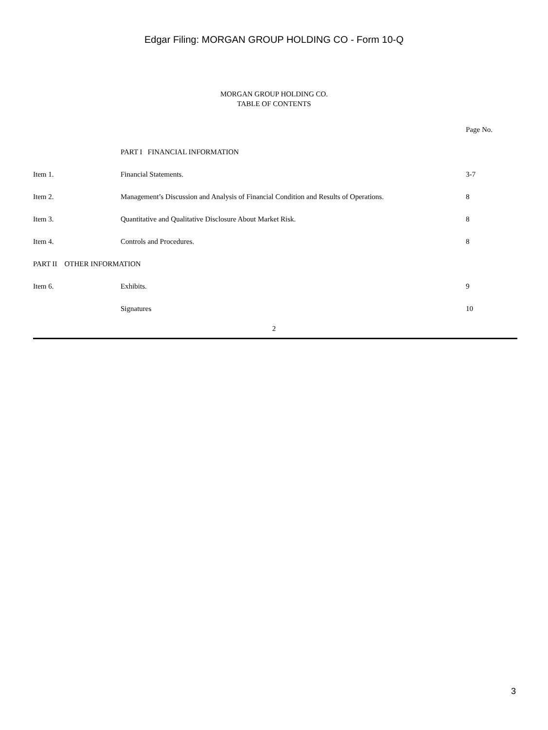Edgar Filing: MORGAN GROUP HOLDING CO - Form 10-Q
MORGAN GROUP HOLDING CO.
TABLE OF CONTENTS
| | | Page No. |
| | PART I FINANCIAL INFORMATION | |
| Item 1. | Financial Statements. | 3-7 |
| Item 2. | Management’s Discussion and Analysis of Financial Condition and Results of Operations. | 8 |
| Item 3. | Quantitative and Qualitative Disclosure About Market Risk. | 8 |
| Item 4. | Controls and Procedures. | 8 |
| PART II OTHER INFORMATION | | |
| Item 6. | Exhibits. | 9 |
| | Signatures | 10 |
2
3